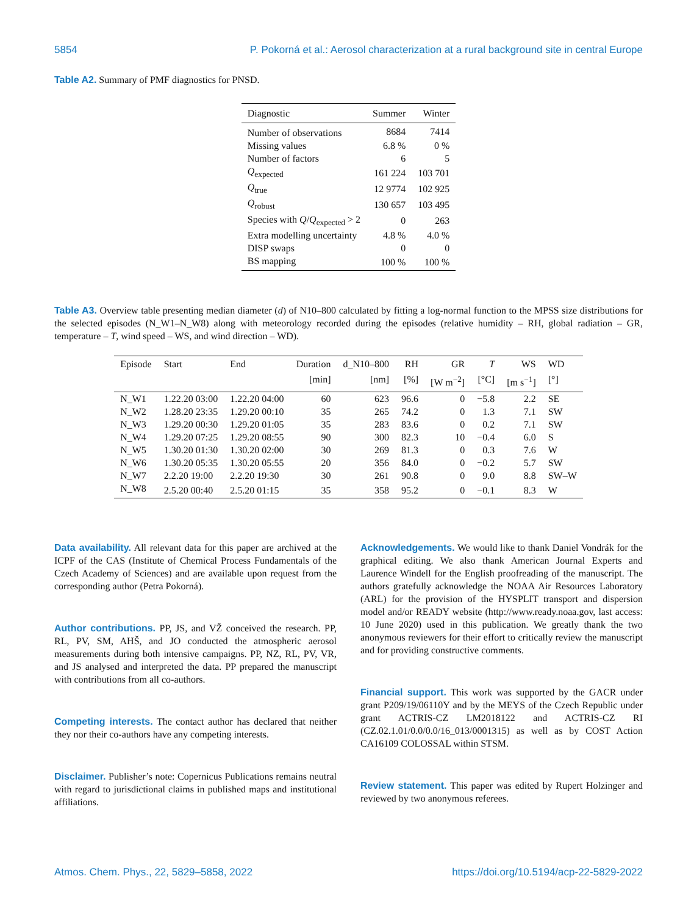5854 P. Pokorná et al.: Aerosol characterization at a rural background site in central Europe
Table A2. Summary of PMF diagnostics for PNSD.
| Diagnostic | Summer | Winter |
| --- | --- | --- |
| Number of observations | 8684 | 7414 |
| Missing values | 6.8 % | 0 % |
| Number of factors | 6 | 5 |
| Q<sub>expected</sub> | 161 224 | 103 701 |
| Q<sub>true</sub> | 12 9774 | 102 925 |
| Q<sub>robust</sub> | 130 657 | 103 495 |
| Species with Q / Q<sub>expected</sub> > 2 | 0 | 263 |
| Extra modelling uncertainty | 4.8 % | 4.0 % |
| DISP swaps | 0 | 0 |
| BS mapping | 100 % | 100 % |
Table A3. Overview table presenting median diameter (d) of N10–800 calculated by fitting a log-normal function to the MPSS size distributions for the selected episodes (N_W1–N_W8) along with meteorology recorded during the episodes (relative humidity – RH, global radiation – GR, temperature – T, wind speed – WS, and wind direction – WD).
| Episode | Start | End | Duration | d_N10–800 | RH | GR | T | WS | WD |
| --- | --- | --- | --- | --- | --- | --- | --- | --- | --- |
| | | | [min] | [nm] | [%] | [W m<sup>−2</sup>] | [°C] | [m s<sup>−1</sup>] | [°] |
| N_W1 | 1.22.20 03:00 | 1.22.20 04:00 | 60 | 623 | 96.6 | 0 | −5.8 | 2.2 | SE |
| N_W2 | 1.28.20 23:35 | 1.29.20 00:10 | 35 | 265 | 74.2 | 0 | 1.3 | 7.1 | SW |
| N_W3 | 1.29.20 00:30 | 1.29.20 01:05 | 35 | 283 | 83.6 | 0 | 0.2 | 7.1 | SW |
| N_W4 | 1.29.20 07:25 | 1.29.20 08:55 | 90 | 300 | 82.3 | 10 | −0.4 | 6.0 | S |
| N_W5 | 1.30.20 01:30 | 1.30.20 02:00 | 30 | 269 | 81.3 | 0 | 0.3 | 7.6 | W |
| N_W6 | 1.30.20 05:35 | 1.30.20 05:55 | 20 | 356 | 84.0 | 0 | −0.2 | 5.7 | SW |
| N_W7 | 2.2.20 19:00 | 2.2.20 19:30 | 30 | 261 | 90.8 | 0 | 9.0 | 8.8 | SW–W |
| N_W8 | 2.5.20 00:40 | 2.5.20 01:15 | 35 | 358 | 95.2 | 0 | −0.1 | 8.3 | W |
Data availability. All relevant data for this paper are archived at the ICPF of the CAS (Institute of Chemical Process Fundamentals of the Czech Academy of Sciences) and are available upon request from the corresponding author (Petra Pokorná).
Author contributions. PP, JS, and VŽ conceived the research. PP, RL, PV, SM, AHŠ, and JO conducted the atmospheric aerosol measurements during both intensive campaigns. PP, NZ, RL, PV, VR, and JS analysed and interpreted the data. PP prepared the manuscript with contributions from all co-authors.
Competing interests. The contact author has declared that neither they nor their co-authors have any competing interests.
Disclaimer. Publisher’s note: Copernicus Publications remains neutral with regard to jurisdictional claims in published maps and institutional affiliations.
Acknowledgements. We would like to thank Daniel Vondrák for the graphical editing. We also thank American Journal Experts and Laurence Windell for the English proofreading of the manuscript. The authors gratefully acknowledge the NOAA Air Resources Laboratory (ARL) for the provision of the HYSPLIT transport and dispersion model and/or READY website (http://www.ready.noaa.gov, last access: 10 June 2020) used in this publication. We greatly thank the two anonymous reviewers for their effort to critically review the manuscript and for providing constructive comments.
Financial support. This work was supported by the GACR under grant P209/19/06110Y and by the MEYS of the Czech Republic under grant ACTRIS-CZ LM2018122 and ACTRIS-CZ RI (CZ.02.1.01/0.0/0.0/16_013/0001315) as well as by COST Action CA16109 COLOSSAL within STSM.
Review statement. This paper was edited by Rupert Holzinger and reviewed by two anonymous referees.
Atmos. Chem. Phys., 22, 5829–5858, 2022 https://doi.org/10.5194/acp-22-5829-2022